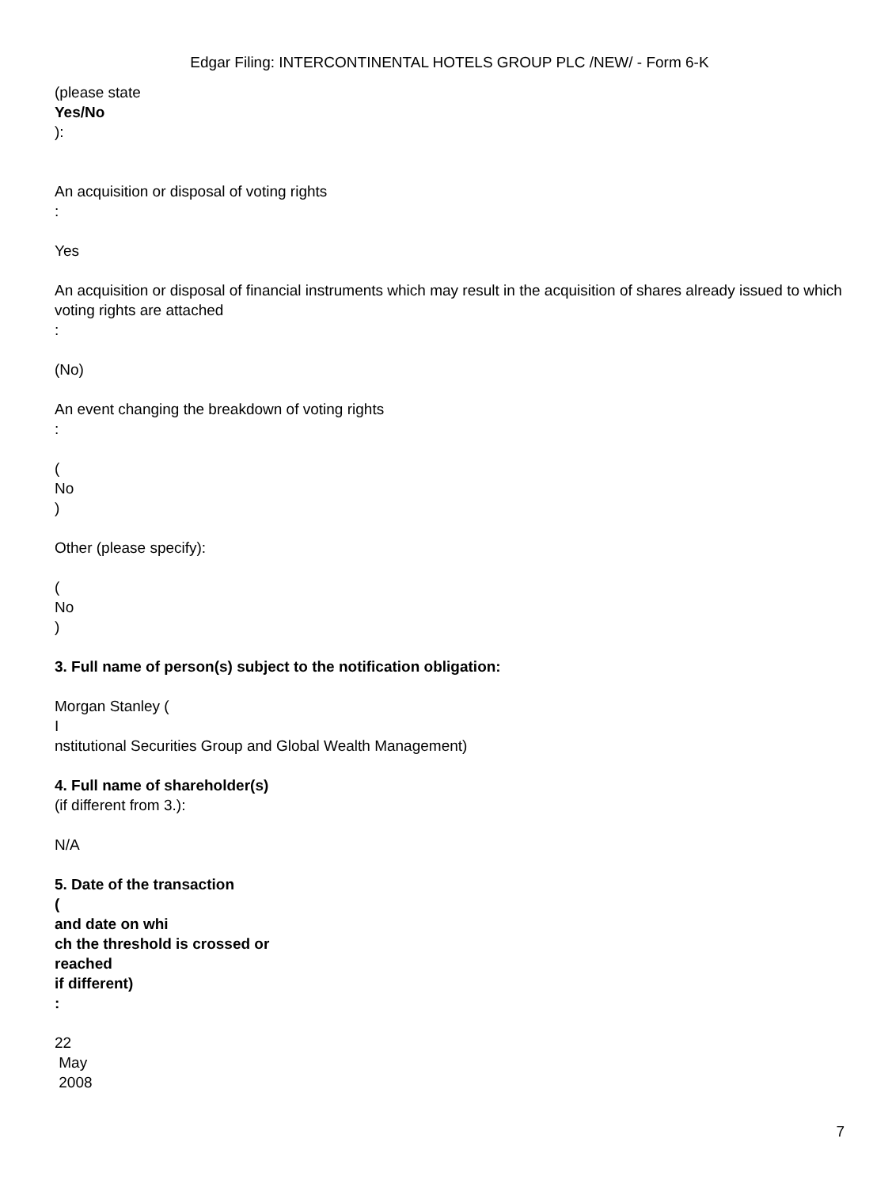Edgar Filing: INTERCONTINENTAL HOTELS GROUP PLC /NEW/ - Form 6-K
(please state
Yes/No
):
An acquisition or disposal of voting rights
:
Yes
An acquisition or disposal of financial instruments which may result in the acquisition of shares already issued to which voting rights are attached
:
(No)
An event changing the breakdown of voting rights
:
(
No
)
Other (please specify):
(
No
)
3. Full name of person(s) subject to the notification obligation:
Morgan Stanley (
I
nstitutional Securities Group and Global Wealth Management)
4. Full name of shareholder(s)
(if different from 3.):
N/A
5. Date of the transaction
(
and date on whi
ch the threshold is crossed or
reached
if different)
:
22
May
2008
7